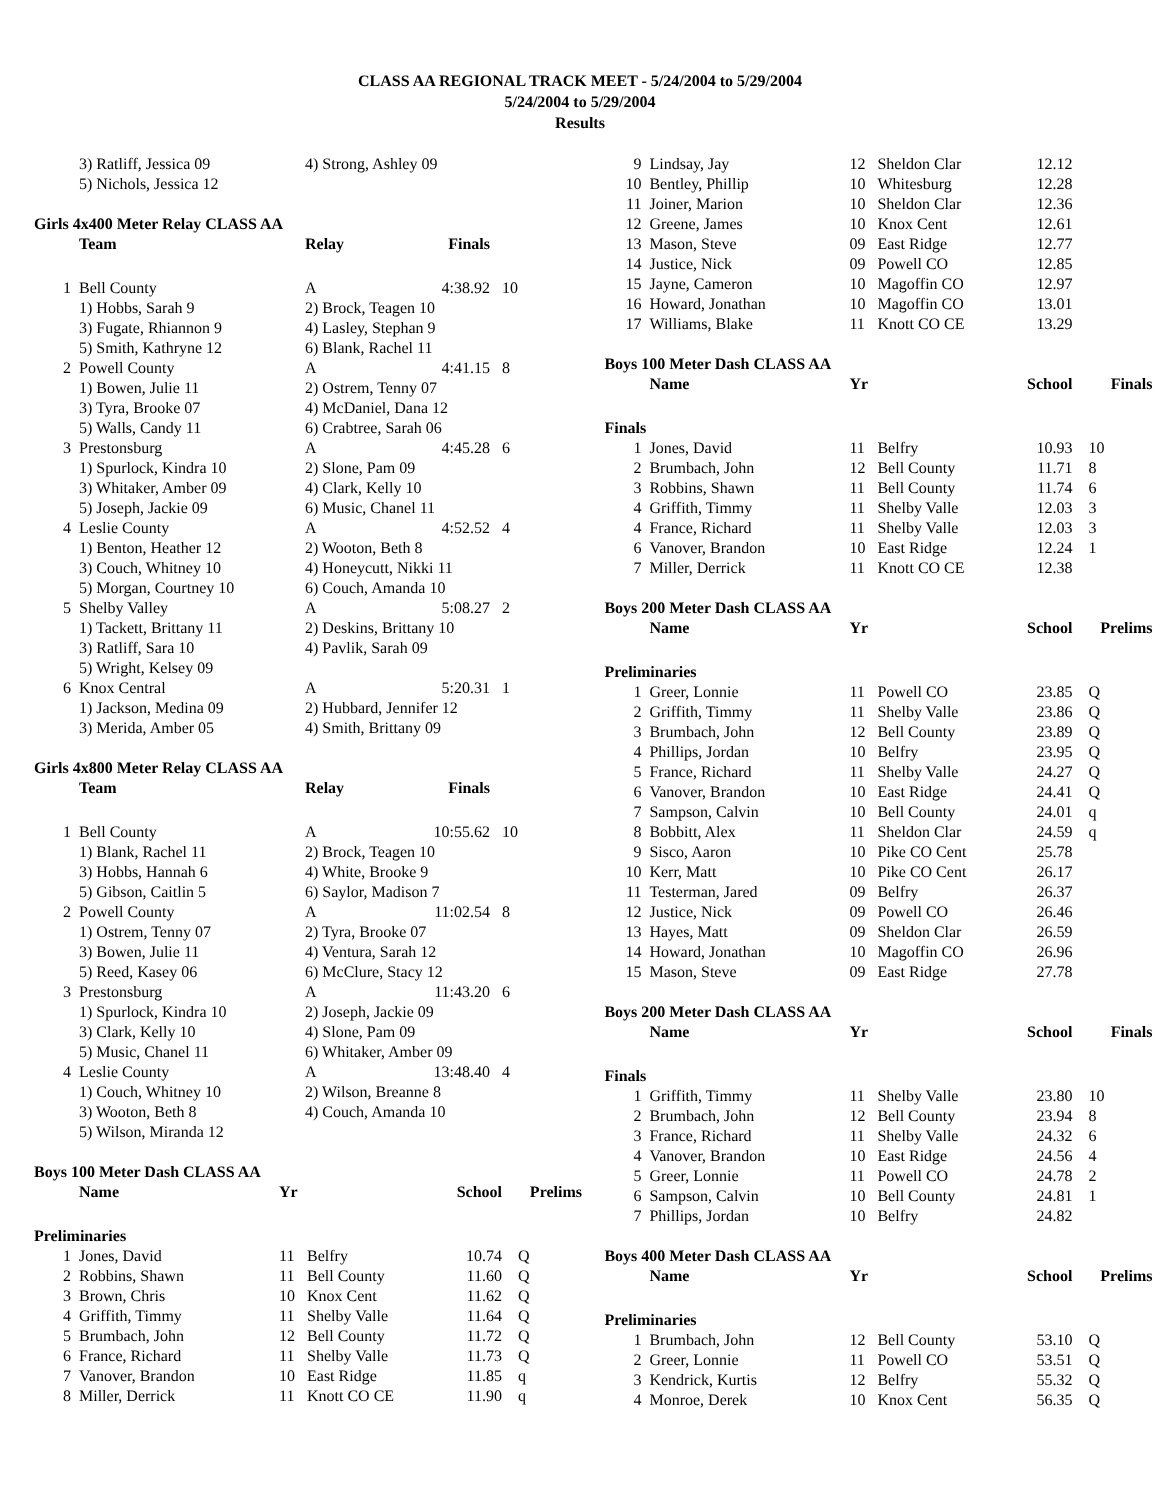CLASS AA REGIONAL TRACK MEET - 5/24/2004 to 5/29/2004
5/24/2004 to 5/29/2004
Results
| | 3) Ratliff, Jessica 09 | 4) Strong, Ashley 09 |
| | 5) Nichols, Jessica 12 | |
Girls 4x400 Meter Relay CLASS AA
| | Team | Relay | Finals | |
| --- | --- | --- | --- | --- |
| 1 | Bell County | A | 4:38.92 | 10 |
| | 1) Hobbs, Sarah 9 | 2) Brock, Teagen 10 | | |
| | 3) Fugate, Rhiannon 9 | 4) Lasley, Stephan 9 | | |
| | 5) Smith, Kathryne 12 | 6) Blank, Rachel 11 | | |
| 2 | Powell County | A | 4:41.15 | 8 |
| | 1) Bowen, Julie 11 | 2) Ostrem, Tenny 07 | | |
| | 3) Tyra, Brooke 07 | 4) McDaniel, Dana 12 | | |
| | 5) Walls, Candy 11 | 6) Crabtree, Sarah 06 | | |
| 3 | Prestonsburg | A | 4:45.28 | 6 |
| | 1) Spurlock, Kindra 10 | 2) Slone, Pam 09 | | |
| | 3) Whitaker, Amber 09 | 4) Clark, Kelly 10 | | |
| | 5) Joseph, Jackie 09 | 6) Music, Chanel 11 | | |
| 4 | Leslie County | A | 4:52.52 | 4 |
| | 1) Benton, Heather 12 | 2) Wooton, Beth 8 | | |
| | 3) Couch, Whitney 10 | 4) Honeycutt, Nikki 11 | | |
| | 5) Morgan, Courtney 10 | 6) Couch, Amanda 10 | | |
| 5 | Shelby Valley | A | 5:08.27 | 2 |
| | 1) Tackett, Brittany 11 | 2) Deskins, Brittany 10 | | |
| | 3) Ratliff, Sara 10 | 4) Pavlik, Sarah 09 | | |
| | 5) Wright, Kelsey 09 | | | |
| 6 | Knox Central | A | 5:20.31 | 1 |
| | 1) Jackson, Medina 09 | 2) Hubbard, Jennifer 12 | | |
| | 3) Merida, Amber 05 | 4) Smith, Brittany 09 | | |
Girls 4x800 Meter Relay CLASS AA
| | Team | Relay | Finals | |
| --- | --- | --- | --- | --- |
| 1 | Bell County | A | 10:55.62 | 10 |
| | 1) Blank, Rachel 11 | 2) Brock, Teagen 10 | | |
| | 3) Hobbs, Hannah 6 | 4) White, Brooke 9 | | |
| | 5) Gibson, Caitlin 5 | 6) Saylor, Madison 7 | | |
| 2 | Powell County | A | 11:02.54 | 8 |
| | 1) Ostrem, Tenny 07 | 2) Tyra, Brooke 07 | | |
| | 3) Bowen, Julie 11 | 4) Ventura, Sarah 12 | | |
| | 5) Reed, Kasey 06 | 6) McClure, Stacy 12 | | |
| 3 | Prestonsburg | A | 11:43.20 | 6 |
| | 1) Spurlock, Kindra 10 | 2) Joseph, Jackie 09 | | |
| | 3) Clark, Kelly 10 | 4) Slone, Pam 09 | | |
| | 5) Music, Chanel 11 | 6) Whitaker, Amber 09 | | |
| 4 | Leslie County | A | 13:48.40 | 4 |
| | 1) Couch, Whitney 10 | 2) Wilson, Breanne 8 | | |
| | 3) Wooton, Beth 8 | 4) Couch, Amanda 10 | | |
| | 5) Wilson, Miranda 12 | | | |
Boys 100 Meter Dash CLASS AA
| | Name | Yr | | School | Prelims |
| --- | --- | --- | --- | --- | --- |
| Preliminaries | | | | | |
| 1 | Jones, David | 11 | Belfry | 10.74 | Q |
| 2 | Robbins, Shawn | 11 | Bell County | 11.60 | Q |
| 3 | Brown, Chris | 10 | Knox Cent | 11.62 | Q |
| 4 | Griffith, Timmy | 11 | Shelby Valle | 11.64 | Q |
| 5 | Brumbach, John | 12 | Bell County | 11.72 | Q |
| 6 | France, Richard | 11 | Shelby Valle | 11.73 | Q |
| 7 | Vanover, Brandon | 10 | East Ridge | 11.85 | q |
| 8 | Miller, Derrick | 11 | Knott CO CE | 11.90 | q |
| 9 | Lindsay, Jay | 12 | Sheldon Clar | 12.12 | |
| 10 | Bentley, Phillip | 10 | Whitesburg | 12.28 | |
| 11 | Joiner, Marion | 10 | Sheldon Clar | 12.36 | |
| 12 | Greene, James | 10 | Knox Cent | 12.61 | |
| 13 | Mason, Steve | 09 | East Ridge | 12.77 | |
| 14 | Justice, Nick | 09 | Powell CO | 12.85 | |
| 15 | Jayne, Cameron | 10 | Magoffin CO | 12.97 | |
| 16 | Howard, Jonathan | 10 | Magoffin CO | 13.01 | |
| 17 | Williams, Blake | 11 | Knott CO CE | 13.29 | |
Boys 100 Meter Dash CLASS AA
| | Name | Yr | | School | Finals |
| --- | --- | --- | --- | --- | --- |
| Finals | | | | | |
| 1 | Jones, David | 11 | Belfry | 10.93 | 10 |
| 2 | Brumbach, John | 12 | Bell County | 11.71 | 8 |
| 3 | Robbins, Shawn | 11 | Bell County | 11.74 | 6 |
| 4 | Griffith, Timmy | 11 | Shelby Valle | 12.03 | 3 |
| 4 | France, Richard | 11 | Shelby Valle | 12.03 | 3 |
| 6 | Vanover, Brandon | 10 | East Ridge | 12.24 | 1 |
| 7 | Miller, Derrick | 11 | Knott CO CE | 12.38 | |
Boys 200 Meter Dash CLASS AA
| | Name | Yr | | School | Prelims |
| --- | --- | --- | --- | --- | --- |
| Preliminaries | | | | | |
| 1 | Greer, Lonnie | 11 | Powell CO | 23.85 | Q |
| 2 | Griffith, Timmy | 11 | Shelby Valle | 23.86 | Q |
| 3 | Brumbach, John | 12 | Bell County | 23.89 | Q |
| 4 | Phillips, Jordan | 10 | Belfry | 23.95 | Q |
| 5 | France, Richard | 11 | Shelby Valle | 24.27 | Q |
| 6 | Vanover, Brandon | 10 | East Ridge | 24.41 | Q |
| 7 | Sampson, Calvin | 10 | Bell County | 24.01 | q |
| 8 | Bobbitt, Alex | 11 | Sheldon Clar | 24.59 | q |
| 9 | Sisco, Aaron | 10 | Pike CO Cent | 25.78 | |
| 10 | Kerr, Matt | 10 | Pike CO Cent | 26.17 | |
| 11 | Testerman, Jared | 09 | Belfry | 26.37 | |
| 12 | Justice, Nick | 09 | Powell CO | 26.46 | |
| 13 | Hayes, Matt | 09 | Sheldon Clar | 26.59 | |
| 14 | Howard, Jonathan | 10 | Magoffin CO | 26.96 | |
| 15 | Mason, Steve | 09 | East Ridge | 27.78 | |
Boys 200 Meter Dash CLASS AA
| | Name | Yr | | School | Finals |
| --- | --- | --- | --- | --- | --- |
| Finals | | | | | |
| 1 | Griffith, Timmy | 11 | Shelby Valle | 23.80 | 10 |
| 2 | Brumbach, John | 12 | Bell County | 23.94 | 8 |
| 3 | France, Richard | 11 | Shelby Valle | 24.32 | 6 |
| 4 | Vanover, Brandon | 10 | East Ridge | 24.56 | 4 |
| 5 | Greer, Lonnie | 11 | Powell CO | 24.78 | 2 |
| 6 | Sampson, Calvin | 10 | Bell County | 24.81 | 1 |
| 7 | Phillips, Jordan | 10 | Belfry | 24.82 | |
Boys 400 Meter Dash CLASS AA
| | Name | Yr | | School | Prelims |
| --- | --- | --- | --- | --- | --- |
| Preliminaries | | | | | |
| 1 | Brumbach, John | 12 | Bell County | 53.10 | Q |
| 2 | Greer, Lonnie | 11 | Powell CO | 53.51 | Q |
| 3 | Kendrick, Kurtis | 12 | Belfry | 55.32 | Q |
| 4 | Monroe, Derek | 10 | Knox Cent | 56.35 | Q |